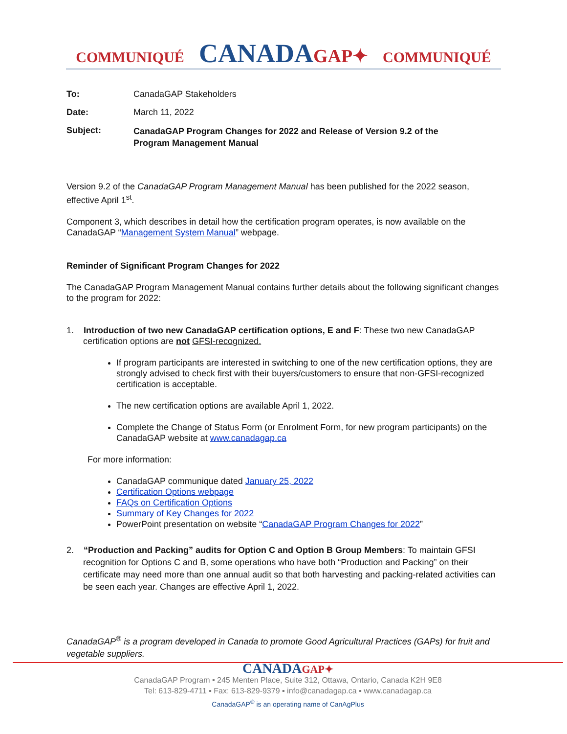COMMUNIQUÉ CANADA GAP✦ COMMUNIQUÉ
To: CanadaGAP Stakeholders
Date: March 11, 2022
Subject:
CanadaGAP Program Changes for 2022 and Release of Version 9.2 of the
Program Management Manual
Version 9.2 of the CanadaGAP Program Management Manual has been published for the 2022 season, effective April 1<sup>st</sup>.
Component 3, which describes in detail how the certification program operates, is now available on the CanadaGAP “Management System Manual” webpage.
Reminder of Significant Program Changes for 2022
The CanadaGAP Program Management Manual contains further details about the following significant changes to the program for 2022:
1. Introduction of two new CanadaGAP certification options, E and F: These two new CanadaGAP certification options are not GFSI-recognized.
If program participants are interested in switching to one of the new certification options, they are strongly advised to check first with their buyers/customers to ensure that non-GFSI-recognized certification is acceptable.
The new certification options are available April 1, 2022.
Complete the Change of Status Form (or Enrolment Form, for new program participants) on the CanadaGAP website at www.canadagap.ca
For more information:
CanadaGAP communique dated January 25, 2022
Certification Options webpage
FAQs on Certification Options
Summary of Key Changes for 2022
PowerPoint presentation on website “CanadaGAP Program Changes for 2022”
2. “Production and Packing” audits for Option C and Option B Group Members: To maintain GFSI recognition for Options C and B, some operations who have both “Production and Packing” on their certificate may need more than one annual audit so that both harvesting and packing-related activities can be seen each year. Changes are effective April 1, 2022.
CanadaGAP<sup>®</sup> is a program developed in Canada to promote Good Agricultural Practices (GAPs) for fruit and vegetable suppliers.
CANADAGAP✦
CanadaGAP Program ▪ 245 Menten Place, Suite 312, Ottawa, Ontario, Canada K2H 9E8
Tel: 613-829-4711 ▪ Fax: 613-829-9379 ▪ info@canadagap.ca ▪ www.canadagap.ca
CanadaGAP<sup>®</sup> is an operating name of CanAgPlus